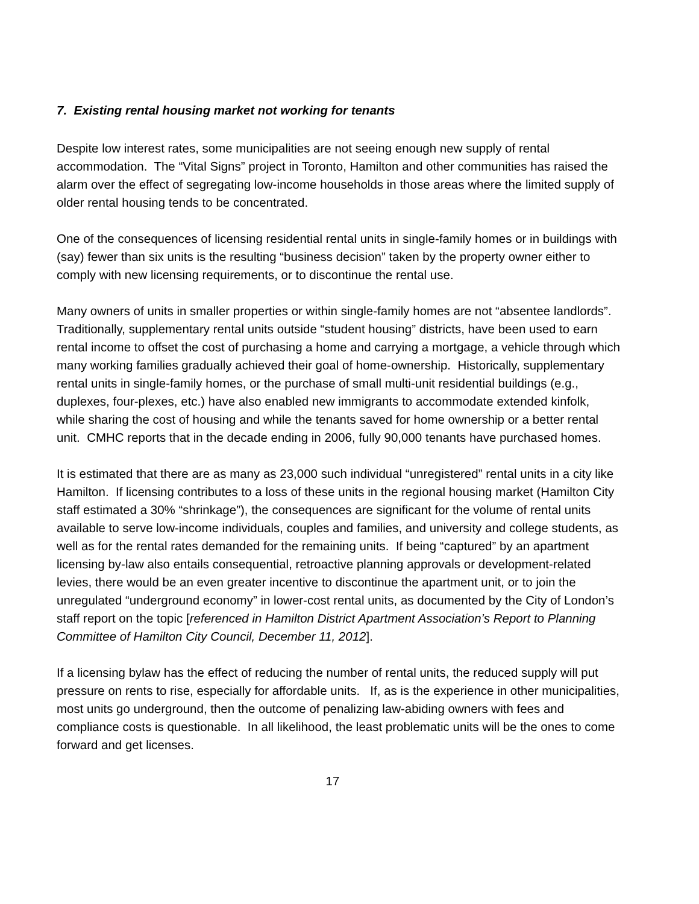7. Existing rental housing market not working for tenants
Despite low interest rates, some municipalities are not seeing enough new supply of rental accommodation. The “Vital Signs” project in Toronto, Hamilton and other communities has raised the alarm over the effect of segregating low-income households in those areas where the limited supply of older rental housing tends to be concentrated.
One of the consequences of licensing residential rental units in single-family homes or in buildings with (say) fewer than six units is the resulting “business decision” taken by the property owner either to comply with new licensing requirements, or to discontinue the rental use.
Many owners of units in smaller properties or within single-family homes are not “absentee landlords”. Traditionally, supplementary rental units outside “student housing” districts, have been used to earn rental income to offset the cost of purchasing a home and carrying a mortgage, a vehicle through which many working families gradually achieved their goal of home-ownership. Historically, supplementary rental units in single-family homes, or the purchase of small multi-unit residential buildings (e.g., duplexes, four-plexes, etc.) have also enabled new immigrants to accommodate extended kinfolk, while sharing the cost of housing and while the tenants saved for home ownership or a better rental unit. CMHC reports that in the decade ending in 2006, fully 90,000 tenants have purchased homes.
It is estimated that there are as many as 23,000 such individual “unregistered” rental units in a city like Hamilton. If licensing contributes to a loss of these units in the regional housing market (Hamilton City staff estimated a 30% “shrinkage”), the consequences are significant for the volume of rental units available to serve low-income individuals, couples and families, and university and college students, as well as for the rental rates demanded for the remaining units. If being “captured” by an apartment licensing by-law also entails consequential, retroactive planning approvals or development-related levies, there would be an even greater incentive to discontinue the apartment unit, or to join the unregulated “underground economy” in lower-cost rental units, as documented by the City of London’s staff report on the topic [referenced in Hamilton District Apartment Association’s Report to Planning Committee of Hamilton City Council, December 11, 2012].
If a licensing bylaw has the effect of reducing the number of rental units, the reduced supply will put pressure on rents to rise, especially for affordable units. If, as is the experience in other municipalities, most units go underground, then the outcome of penalizing law-abiding owners with fees and compliance costs is questionable. In all likelihood, the least problematic units will be the ones to come forward and get licenses.
17